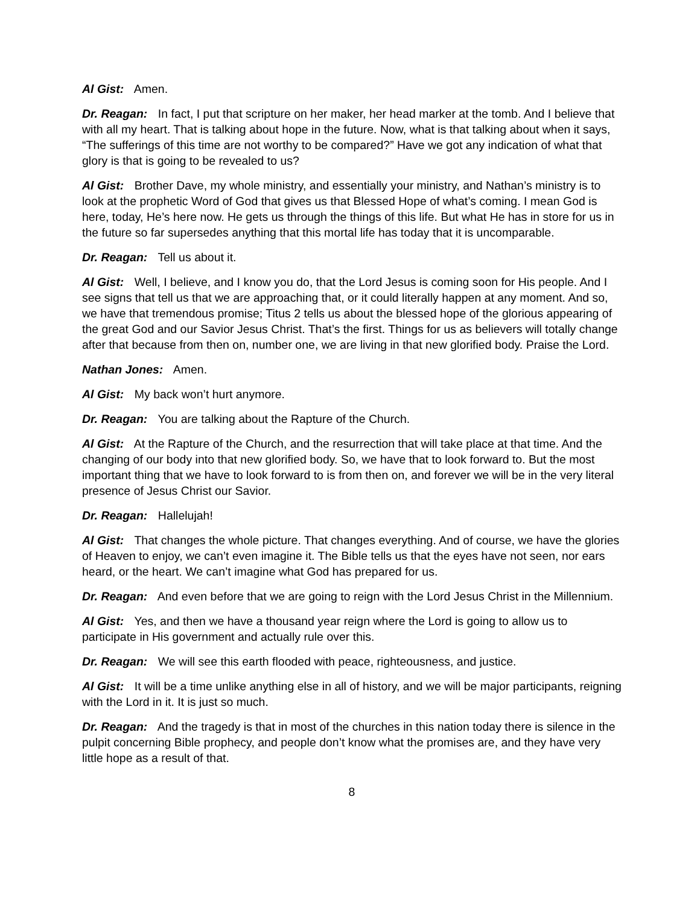Al Gist: Amen.
Dr. Reagan: In fact, I put that scripture on her maker, her head marker at the tomb. And I believe that with all my heart. That is talking about hope in the future. Now, what is that talking about when it says, “The sufferings of this time are not worthy to be compared?” Have we got any indication of what that glory is that is going to be revealed to us?
Al Gist: Brother Dave, my whole ministry, and essentially your ministry, and Nathan’s ministry is to look at the prophetic Word of God that gives us that Blessed Hope of what’s coming. I mean God is here, today, He’s here now. He gets us through the things of this life. But what He has in store for us in the future so far supersedes anything that this mortal life has today that it is uncomparable.
Dr. Reagan: Tell us about it.
Al Gist: Well, I believe, and I know you do, that the Lord Jesus is coming soon for His people. And I see signs that tell us that we are approaching that, or it could literally happen at any moment. And so, we have that tremendous promise; Titus 2 tells us about the blessed hope of the glorious appearing of the great God and our Savior Jesus Christ. That’s the first. Things for us as believers will totally change after that because from then on, number one, we are living in that new glorified body. Praise the Lord.
Nathan Jones: Amen.
Al Gist: My back won’t hurt anymore.
Dr. Reagan: You are talking about the Rapture of the Church.
Al Gist: At the Rapture of the Church, and the resurrection that will take place at that time. And the changing of our body into that new glorified body. So, we have that to look forward to. But the most important thing that we have to look forward to is from then on, and forever we will be in the very literal presence of Jesus Christ our Savior.
Dr. Reagan: Hallelujah!
Al Gist: That changes the whole picture. That changes everything. And of course, we have the glories of Heaven to enjoy, we can’t even imagine it. The Bible tells us that the eyes have not seen, nor ears heard, or the heart. We can’t imagine what God has prepared for us.
Dr. Reagan: And even before that we are going to reign with the Lord Jesus Christ in the Millennium.
Al Gist: Yes, and then we have a thousand year reign where the Lord is going to allow us to participate in His government and actually rule over this.
Dr. Reagan: We will see this earth flooded with peace, righteousness, and justice.
Al Gist: It will be a time unlike anything else in all of history, and we will be major participants, reigning with the Lord in it. It is just so much.
Dr. Reagan: And the tragedy is that in most of the churches in this nation today there is silence in the pulpit concerning Bible prophecy, and people don’t know what the promises are, and they have very little hope as a result of that.
8